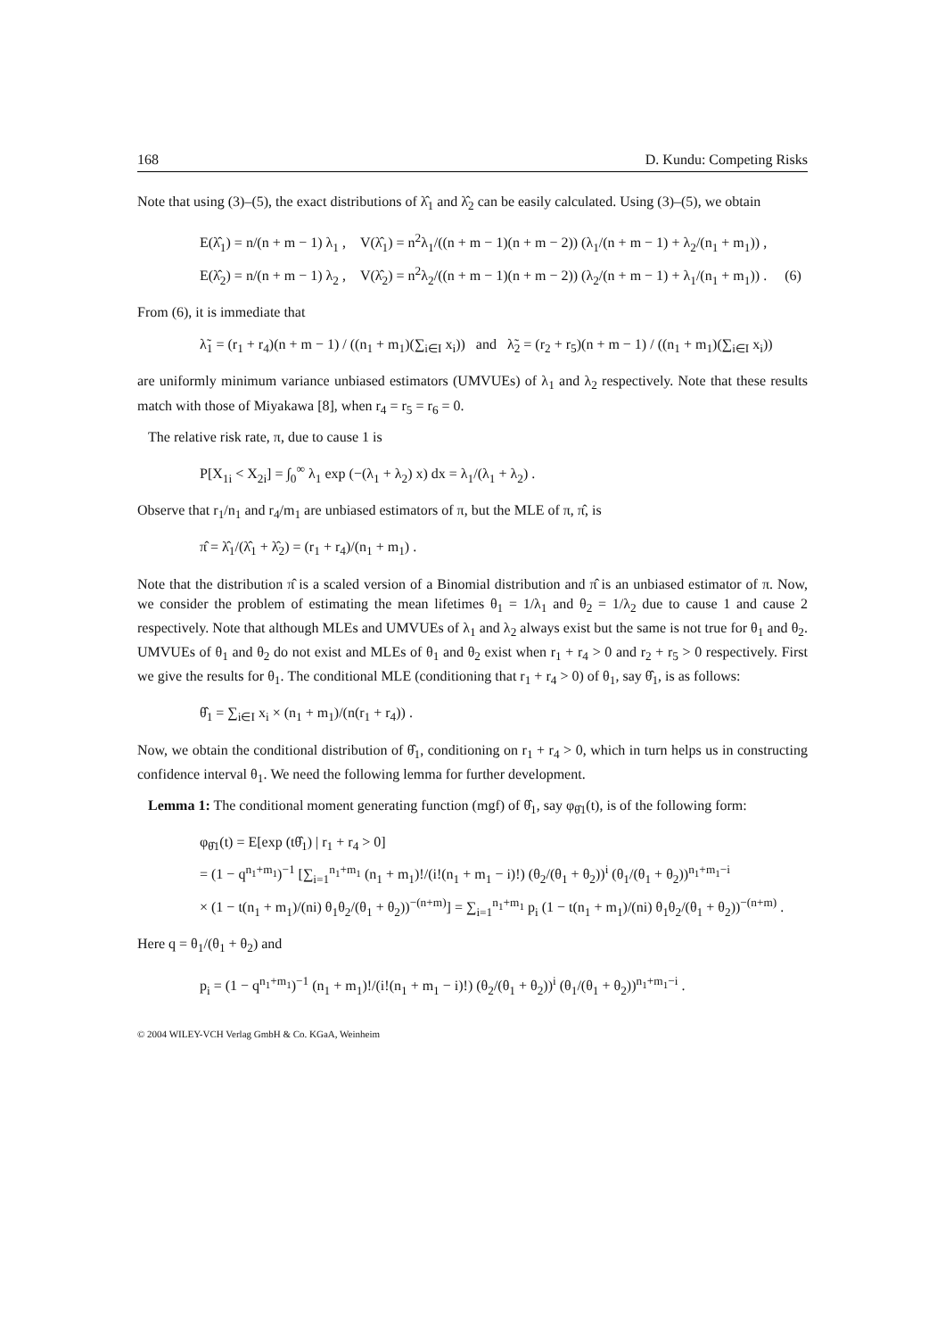168 D. Kundu: Competing Risks
Note that using (3)–(5), the exact distributions of λ̂<sub>1</sub> and λ̂<sub>2</sub> can be easily calculated. Using (3)–(5), we obtain
E(λ̂<sub>1</sub>) = n/(n + m − 1) λ<sub>1</sub> , V(λ̂<sub>1</sub>) = n<sup>2</sup>λ<sub>1</sub>/((n + m − 1)(n + m − 2)) (λ<sub>1</sub>/(n + m − 1) + λ<sub>2</sub>/(n<sub>1</sub> + m<sub>1</sub>)) ,
E(λ̂<sub>2</sub>) = n/(n + m − 1) λ<sub>2</sub> , V(λ̂<sub>2</sub>) = n<sup>2</sup>λ<sub>2</sub>/((n + m − 1)(n + m − 2)) (λ<sub>2</sub>/(n + m − 1) + λ<sub>1</sub>/(n<sub>1</sub> + m<sub>1</sub>)) . (6)
From (6), it is immediate that
λ̃<sub>1</sub> = (r<sub>1</sub> + r<sub>4</sub>)(n + m − 1) / ((n<sub>1</sub> + m<sub>1</sub>)(∑<sub>i∈I</sub> x<sub>i</sub>)) and λ̃<sub>2</sub> = (r<sub>2</sub> + r<sub>5</sub>)(n + m − 1) / ((n<sub>1</sub> + m<sub>1</sub>)(∑<sub>i∈I</sub> x<sub>i</sub>))
are uniformly minimum variance unbiased estimators (UMVUEs) of λ<sub>1</sub> and λ<sub>2</sub> respectively. Note that these results match with those of Miyakawa [8], when r<sub>4</sub> = r<sub>5</sub> = r<sub>6</sub> = 0.
The relative risk rate, π, due to cause 1 is
P[X<sub>1i</sub> < X<sub>2i</sub>] = ∫<sub>0</sub><sup>∞</sup> λ<sub>1</sub> exp (−(λ<sub>1</sub> + λ<sub>2</sub>) x) dx = λ<sub>1</sub>/(λ<sub>1</sub> + λ<sub>2</sub>) .
Observe that r<sub>1</sub>/n<sub>1</sub> and r<sub>4</sub>/m<sub>1</sub> are unbiased estimators of π, but the MLE of π, π̂, is
π̂ = λ̂<sub>1</sub>/(λ̂<sub>1</sub> + λ̂<sub>2</sub>) = (r<sub>1</sub> + r<sub>4</sub>)/(n<sub>1</sub> + m<sub>1</sub>) .
Note that the distribution π̂ is a scaled version of a Binomial distribution and π̂ is an unbiased estimator of π. Now, we consider the problem of estimating the mean lifetimes θ<sub>1</sub> = 1/λ<sub>1</sub> and θ<sub>2</sub> = 1/λ<sub>2</sub> due to cause 1 and cause 2 respectively. Note that although MLEs and UMVUEs of λ<sub>1</sub> and λ<sub>2</sub> always exist but the same is not true for θ<sub>1</sub> and θ<sub>2</sub>. UMVUEs of θ<sub>1</sub> and θ<sub>2</sub> do not exist and MLEs of θ<sub>1</sub> and θ<sub>2</sub> exist when r<sub>1</sub> + r<sub>4</sub> > 0 and r<sub>2</sub> + r<sub>5</sub> > 0 respectively. First we give the results for θ<sub>1</sub>. The conditional MLE (conditioning that r<sub>1</sub> + r<sub>4</sub> > 0) of θ<sub>1</sub>, say θ̂<sub>1</sub>, is as follows:
θ̂<sub>1</sub> = ∑<sub>i∈I</sub> x<sub>i</sub> × (n<sub>1</sub> + m<sub>1</sub>)/(n(r<sub>1</sub> + r<sub>4</sub>)) .
Now, we obtain the conditional distribution of θ̂<sub>1</sub>, conditioning on r<sub>1</sub> + r<sub>4</sub> > 0, which in turn helps us in constructing confidence interval θ<sub>1</sub>. We need the following lemma for further development.
Lemma 1: The conditional moment generating function (mgf) of θ̂<sub>1</sub>, say φ<sub>θ̂1</sub>(t), is of the following form:
φ<sub>θ̂1</sub>(t) = E[exp (tθ̂<sub>1</sub>) | r<sub>1</sub> + r<sub>4</sub> > 0]
= (1 − q<sup>n<sub>1</sub>+m<sub>1</sub></sup>)<sup>−1</sup> [∑<sub>i=1</sub><sup>n<sub>1</sub>+m<sub>1</sub></sup> (n<sub>1</sub> + m<sub>1</sub>)!/(i!(n<sub>1</sub> + m<sub>1</sub> − i)!) (θ<sub>2</sub>/(θ<sub>1</sub> + θ<sub>2</sub>))<sup>i</sup> (θ<sub>1</sub>/(θ<sub>1</sub> + θ<sub>2</sub>))<sup>n<sub>1</sub>+m<sub>1</sub>−i</sup>
× (1 − t(n<sub>1</sub> + m<sub>1</sub>)/(ni) θ<sub>1</sub>θ<sub>2</sub>/(θ<sub>1</sub> + θ<sub>2</sub>))<sup>−(n+m)</sup>] = ∑<sub>i=1</sub><sup>n<sub>1</sub>+m<sub>1</sub></sup> p<sub>i</sub> (1 − t(n<sub>1</sub> + m<sub>1</sub>)/(ni) θ<sub>1</sub>θ<sub>2</sub>/(θ<sub>1</sub> + θ<sub>2</sub>))<sup>−(n+m)</sup> .
Here q = θ<sub>1</sub>/(θ<sub>1</sub> + θ<sub>2</sub>) and
p<sub>i</sub> = (1 − q<sup>n<sub>1</sub>+m<sub>1</sub></sup>)<sup>−1</sup> (n<sub>1</sub> + m<sub>1</sub>)!/(i!(n<sub>1</sub> + m<sub>1</sub> − i)!) (θ<sub>2</sub>/(θ<sub>1</sub> + θ<sub>2</sub>))<sup>i</sup> (θ<sub>1</sub>/(θ<sub>1</sub> + θ<sub>2</sub>))<sup>n<sub>1</sub>+m<sub>1</sub>−i</sup> .
© 2004 WILEY-VCH Verlag GmbH & Co. KGaA, Weinheim